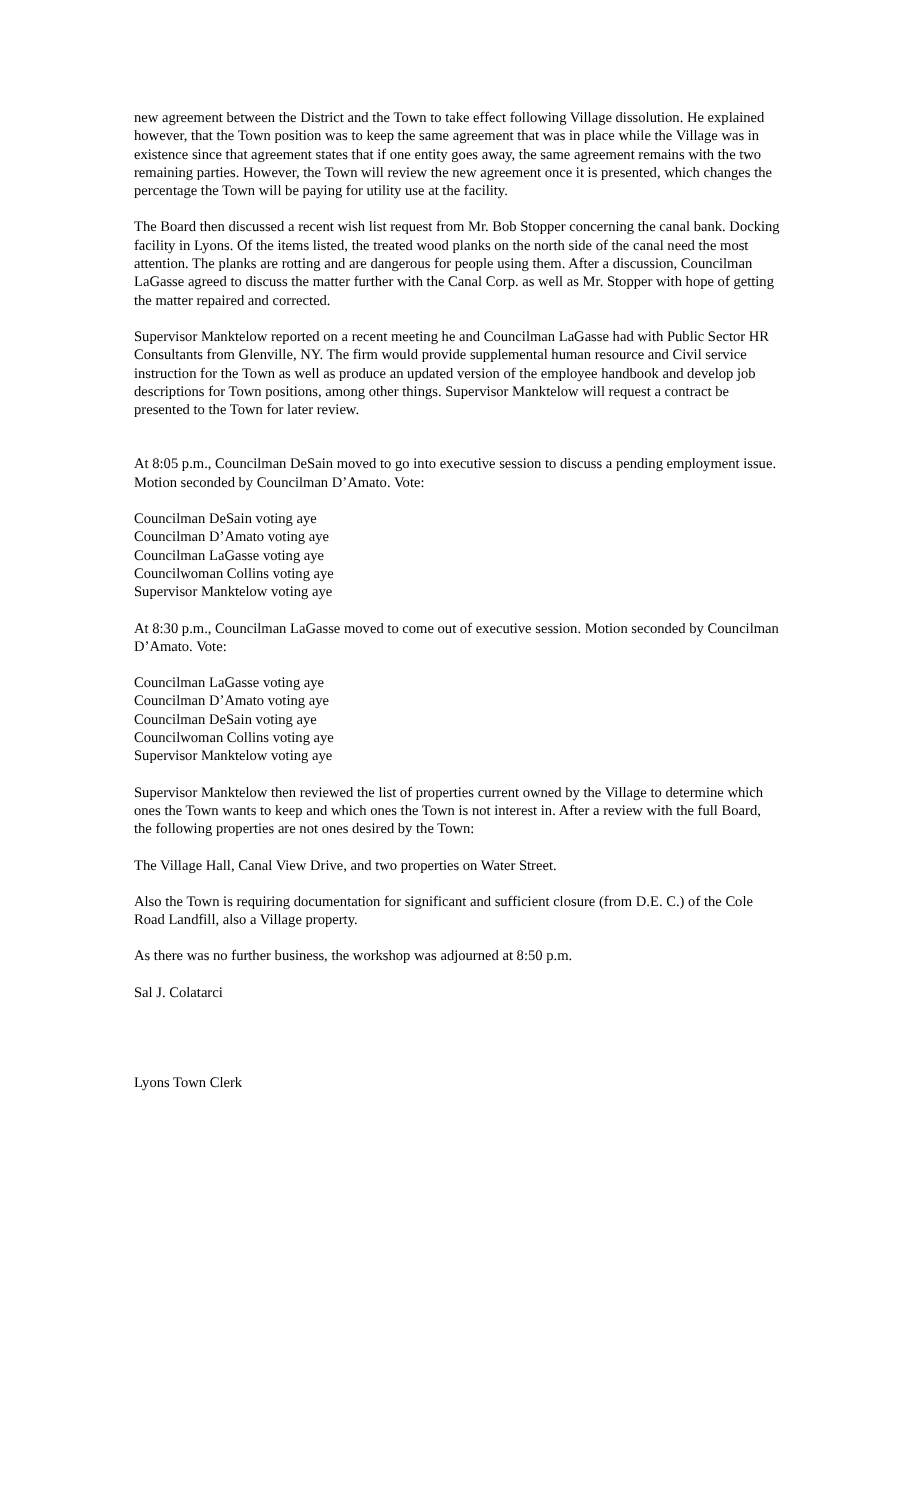new agreement between the District and the Town to take effect following Village dissolution. He explained however, that the Town position was to keep the same agreement that was in place while the Village was in existence since that agreement states that if one entity goes away, the same agreement remains with the two remaining parties. However, the Town will review the new agreement once it is presented, which changes the percentage the Town will be paying for utility use at the facility.
The Board then discussed a recent wish list request from Mr. Bob Stopper concerning the canal bank. Docking facility in Lyons. Of the items listed, the treated wood planks on the north side of the canal need the most attention. The planks are rotting and are dangerous for people using them. After a discussion, Councilman LaGasse agreed to discuss the matter further with the Canal Corp. as well as Mr. Stopper with hope of getting the matter repaired and corrected.
Supervisor Manktelow reported on a recent meeting he and Councilman LaGasse had with Public Sector HR Consultants from Glenville, NY. The firm would provide supplemental human resource and Civil service instruction for the Town as well as produce an updated version of the employee handbook and develop job descriptions for Town positions, among other things. Supervisor Manktelow will request a contract be presented to the Town for later review.
At 8:05 p.m., Councilman DeSain moved to go into executive session to discuss a pending employment issue. Motion seconded by Councilman D’Amato. Vote:
Councilman DeSain voting aye
Councilman D’Amato voting aye
Councilman LaGasse voting aye
Councilwoman Collins voting aye
Supervisor Manktelow voting aye
At 8:30 p.m., Councilman LaGasse moved to come out of executive session. Motion seconded by Councilman D’Amato. Vote:
Councilman LaGasse voting aye
Councilman D’Amato voting aye
Councilman DeSain voting aye
Councilwoman Collins voting aye
Supervisor Manktelow voting aye
Supervisor Manktelow then reviewed the list of properties current owned by the Village to determine which ones the Town wants to keep and which ones the Town is not interest in. After a review with the full Board, the following properties are not ones desired by the Town:
The Village Hall, Canal View Drive, and two properties on Water Street.
Also the Town is requiring documentation for significant and sufficient closure (from D.E. C.) of the Cole Road Landfill, also a Village property.
As there was no further business, the workshop was adjourned at 8:50 p.m.
Sal J. Colatarci
Lyons Town Clerk